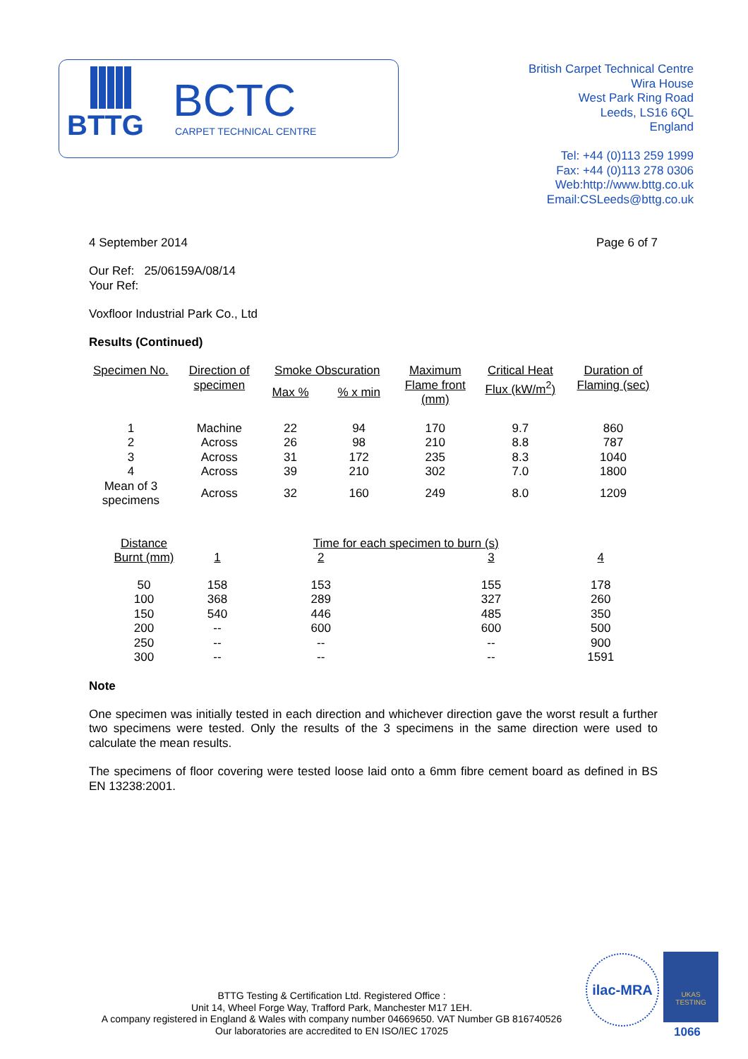BTTG BCTC
CARPET TECHNICAL CENTRE
British Carpet Technical Centre
Wira House
West Park Ring Road
Leeds, LS16 6QL
England
Tel: +44 (0)113 259 1999
Fax: +44 (0)113 278 0306
Web:http://www.bttg.co.uk
Email:CSLeeds@bttg.co.uk
4 September 2014 Page 6 of 7
Our Ref: 25/06159A/08/14
Your Ref:
Voxfloor Industrial Park Co., Ltd
Results (Continued)
| Specimen No. | Direction of specimen | Smoke Obscuration | | Maximum Flame front (mm) | Critical Heat Flux (kW/m<sup>2</sup>) | Duration of Flaming (sec) |
| --- | --- | --- | --- | --- | --- | --- |
| | | Max % | % x min | | | |
| 1 2 3 4 | Machine Across Across Across | 22 26 31 39 | 94 98 172 210 | 170 210 235 302 | 9.7 8.8 8.3 7.0 | 860 787 1040 1800 |
| Mean of 3 specimens | Across | 32 | 160 | 249 | 8.0 | 1209 |
| Distance Burnt (mm) | | Time for each specimen to burn (s) | | |
| --- | --- | --- | --- | --- |
| | 1 | 2 | 3 | 4 |
| 50 | 158 | 153 | 155 | 178 |
| 100 | 368 | 289 | 327 | 260 |
| 150 | 540 | 446 | 485 | 350 |
| 200 | -- | 600 | 600 | 500 |
| 250 | -- | -- | -- | 900 |
| 300 | -- | -- | -- | 1591 |
Note
One specimen was initially tested in each direction and whichever direction gave the worst result a further two specimens were tested. Only the results of the 3 specimens in the same direction were used to calculate the mean results.
The specimens of floor covering were tested loose laid onto a 6mm fibre cement board as defined in BS EN 13238:2001.
BTTG Testing & Certification Ltd. Registered Office :
Unit 14, Wheel Forge Way, Trafford Park, Manchester M17 1EH.
A company registered in England & Wales with company number 04669650. VAT Number GB 816740526
Our laboratories are accredited to EN ISO/IEC 17025
ilac-MRA
UKAS
TESTING
1066